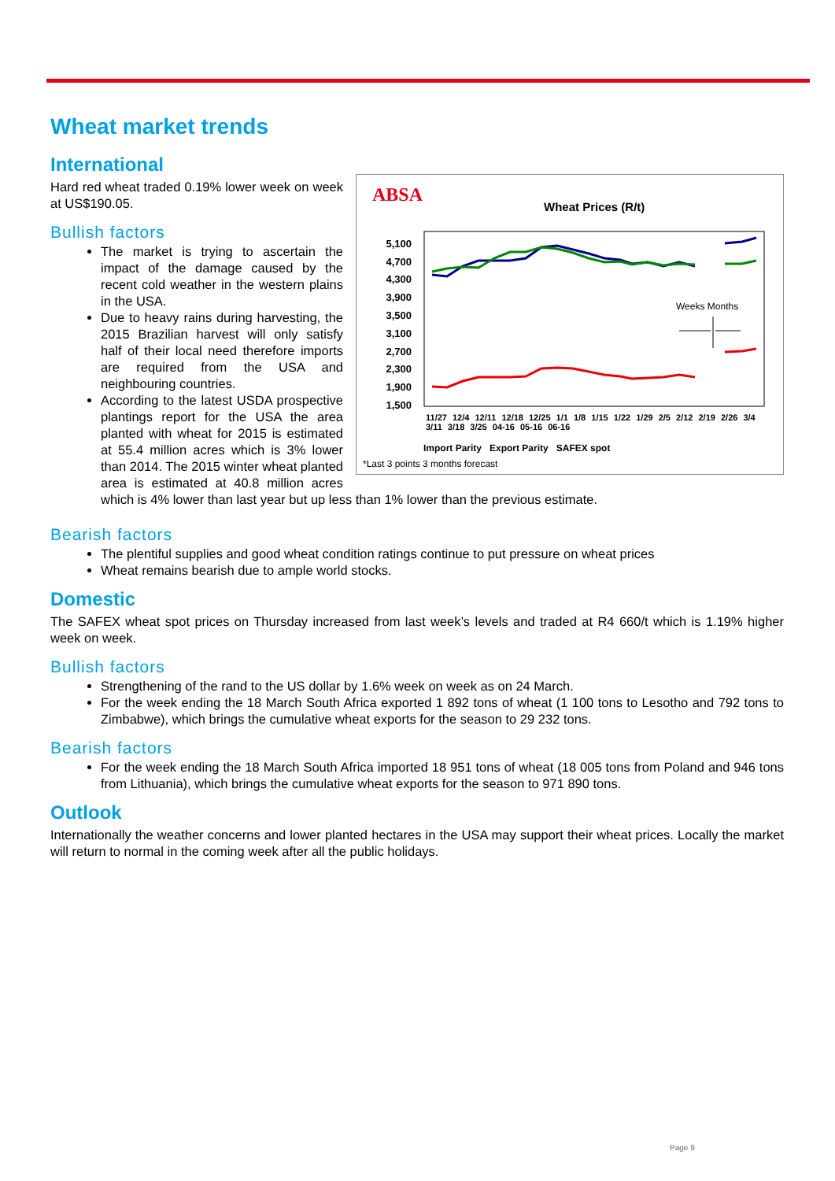Wheat market trends
International
ABSA
Wheat Prices (R/t)
5,100
4,700
4,300
3,900
3,500
3,100
2,700
2,300
1,900
1,500
Weeks Months
11/27 12/4 12/11 12/18 12/25 1/1 1/8 1/15 1/22 1/29 2/5 2/12 2/19 2/26 3/4 3/11 3/18 3/25 04-16 05-16 06-16
Import Parity Export Parity SAFEX spot
*Last 3 points 3 months forecast
Hard red wheat traded 0.19% lower week on week at US$190.05.
Bullish factors
The market is trying to ascertain the impact of the damage caused by the recent cold weather in the western plains in the USA.
Due to heavy rains during harvesting, the 2015 Brazilian harvest will only satisfy half of their local need therefore imports are required from the USA and neighbouring countries.
According to the latest USDA prospective plantings report for the USA the area planted with wheat for 2015 is estimated at 55.4 million acres which is 3% lower than 2014. The 2015 winter wheat planted area is estimated at 40.8 million acres which is 4% lower than last year but up less than 1% lower than the previous estimate.
Bearish factors
The plentiful supplies and good wheat condition ratings continue to put pressure on wheat prices
Wheat remains bearish due to ample world stocks.
Domestic
The SAFEX wheat spot prices on Thursday increased from last week’s levels and traded at R4 660/t which is 1.19% higher week on week.
Bullish factors
Strengthening of the rand to the US dollar by 1.6% week on week as on 24 March.
For the week ending the 18 March South Africa exported 1 892 tons of wheat (1 100 tons to Lesotho and 792 tons to Zimbabwe), which brings the cumulative wheat exports for the season to 29 232 tons.
Bearish factors
For the week ending the 18 March South Africa imported 18 951 tons of wheat (18 005 tons from Poland and 946 tons from Lithuania), which brings the cumulative wheat exports for the season to 971 890 tons.
Outlook
Internationally the weather concerns and lower planted hectares in the USA may support their wheat prices. Locally the market will return to normal in the coming week after all the public holidays.
Page 9